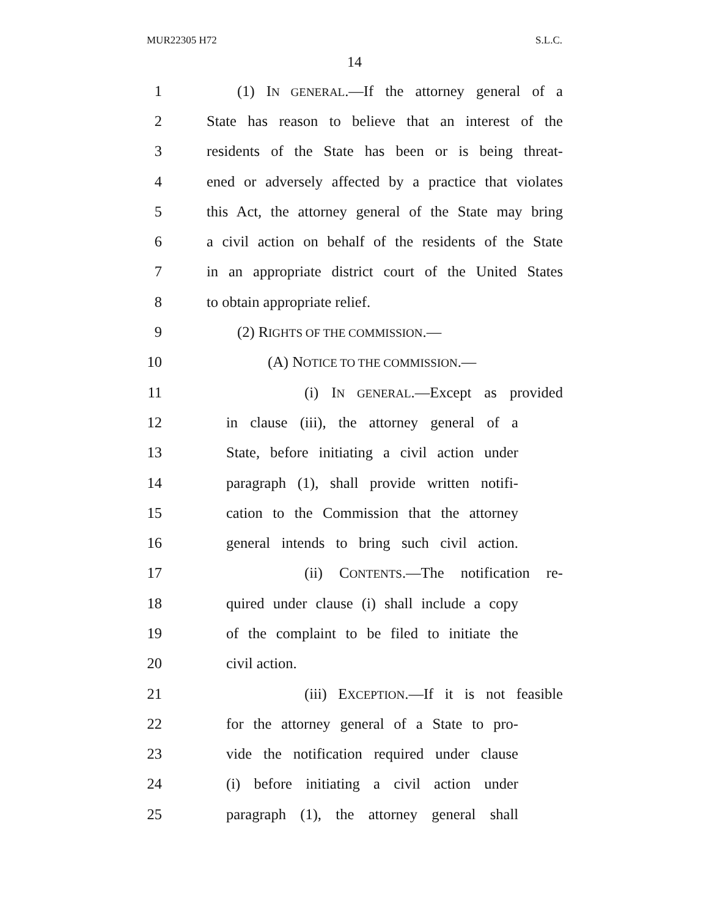MUR22305 H72 S.L.C.
14
1 (1) IN GENERAL.—If the attorney general of a
2 State has reason to believe that an interest of the
3 residents of the State has been or is being threat-
4 ened or adversely affected by a practice that violates
5 this Act, the attorney general of the State may bring
6 a civil action on behalf of the residents of the State
7 in an appropriate district court of the United States
8 to obtain appropriate relief.
9 (2) RIGHTS OF THE COMMISSION.—
10 (A) NOTICE TO THE COMMISSION.—
11 (i) IN GENERAL.—Except as provided
12 in clause (iii), the attorney general of a
13 State, before initiating a civil action under
14 paragraph (1), shall provide written notifi-
15 cation to the Commission that the attorney
16 general intends to bring such civil action.
17 (ii) CONTENTS.—The notification re-
18 quired under clause (i) shall include a copy
19 of the complaint to be filed to initiate the
20 civil action.
21 (iii) EXCEPTION.—If it is not feasible
22 for the attorney general of a State to pro-
23 vide the notification required under clause
24 (i) before initiating a civil action under
25 paragraph (1), the attorney general shall